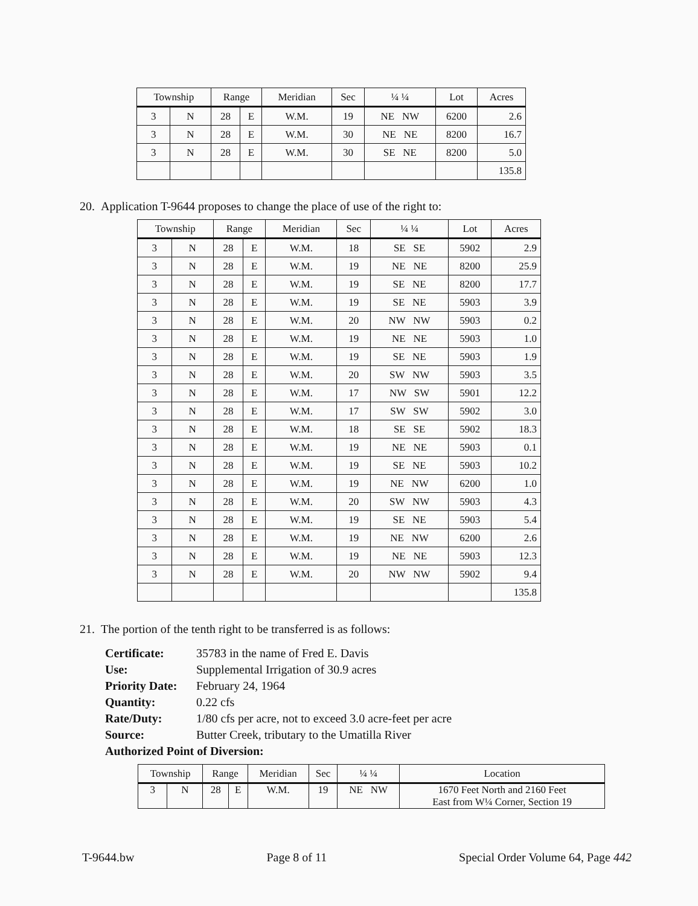| Township | | Range | | Meridian | Sec | ¼ ¼ | Lot | Acres |
| --- | --- | --- | --- | --- | --- | --- | --- | --- |
| 3 | N | 28 | E | W.M. | 19 | NE NW | 6200 | 2.6 |
| 3 | N | 28 | E | W.M. | 30 | NE NE | 8200 | 16.7 |
| 3 | N | 28 | E | W.M. | 30 | SE NE | 8200 | 5.0 |
| | | | | | | | | 135.8 |
20. Application T-9644 proposes to change the place of use of the right to:
| Township | | Range | | Meridian | Sec | ¼ ¼ | Lot | Acres |
| --- | --- | --- | --- | --- | --- | --- | --- | --- |
| 3 | N | 28 | E | W.M. | 18 | SE SE | 5902 | 2.9 |
| 3 | N | 28 | E | W.M. | 19 | NE NE | 8200 | 25.9 |
| 3 | N | 28 | E | W.M. | 19 | SE NE | 8200 | 17.7 |
| 3 | N | 28 | E | W.M. | 19 | SE NE | 5903 | 3.9 |
| 3 | N | 28 | E | W.M. | 20 | NW NW | 5903 | 0.2 |
| 3 | N | 28 | E | W.M. | 19 | NE NE | 5903 | 1.0 |
| 3 | N | 28 | E | W.M. | 19 | SE NE | 5903 | 1.9 |
| 3 | N | 28 | E | W.M. | 20 | SW NW | 5903 | 3.5 |
| 3 | N | 28 | E | W.M. | 17 | NW SW | 5901 | 12.2 |
| 3 | N | 28 | E | W.M. | 17 | SW SW | 5902 | 3.0 |
| 3 | N | 28 | E | W.M. | 18 | SE SE | 5902 | 18.3 |
| 3 | N | 28 | E | W.M. | 19 | NE NE | 5903 | 0.1 |
| 3 | N | 28 | E | W.M. | 19 | SE NE | 5903 | 10.2 |
| 3 | N | 28 | E | W.M. | 19 | NE NW | 6200 | 1.0 |
| 3 | N | 28 | E | W.M. | 20 | SW NW | 5903 | 4.3 |
| 3 | N | 28 | E | W.M. | 19 | SE NE | 5903 | 5.4 |
| 3 | N | 28 | E | W.M. | 19 | NE NW | 6200 | 2.6 |
| 3 | N | 28 | E | W.M. | 19 | NE NE | 5903 | 12.3 |
| 3 | N | 28 | E | W.M. | 20 | NW NW | 5902 | 9.4 |
| | | | | | | | | 135.8 |
21. The portion of the tenth right to be transferred is as follows:
Certificate: 35783 in the name of Fred E. Davis
Use: Supplemental Irrigation of 30.9 acres
Priority Date: February 24, 1964
Quantity: 0.22 cfs
Rate/Duty: 1/80 cfs per acre, not to exceed 3.0 acre-feet per acre
Source: Butter Creek, tributary to the Umatilla River
Authorized Point of Diversion:
| Township | | Range | | Meridian | Sec | ¼ ¼ | Location |
| --- | --- | --- | --- | --- | --- | --- | --- |
| 3 | N | 28 | E | W.M. | 19 | NE NW | 1670 Feet North and 2160 Feet East from W¼ Corner, Section 19 |
T-9644.bw Page 8 of 11 Special Order Volume 64, Page 442